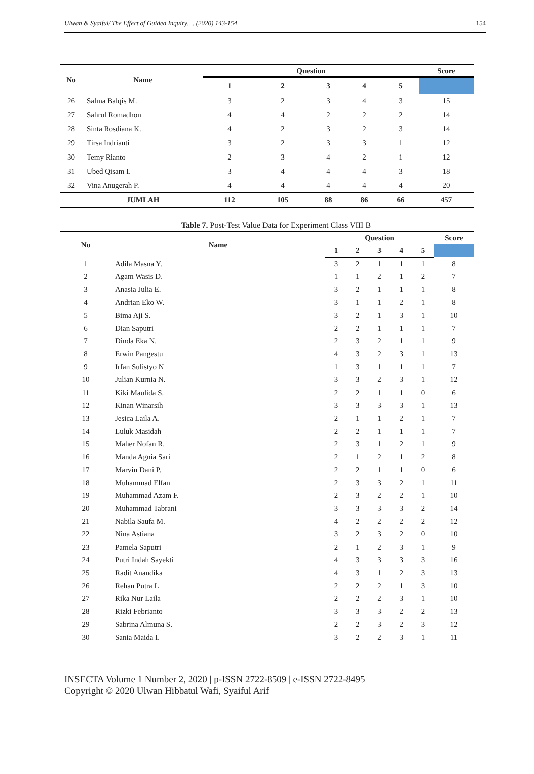Ulwan & Syaiful/ The Effect of Guided Inquiry…. (2020) 143-154 154
| No | Name | Question | | | | | Score |
| --- | --- | --- | --- | --- | --- | --- | --- |
| | | 1 | 2 | 3 | 4 | 5 | |
| 26 | Salma Balqis M. | 3 | 2 | 3 | 4 | 3 | 15 |
| 27 | Sahrul Romadhon | 4 | 4 | 2 | 2 | 2 | 14 |
| 28 | Sinta Rosdiana K. | 4 | 2 | 3 | 2 | 3 | 14 |
| 29 | Tirsa Indrianti | 3 | 2 | 3 | 3 | 1 | 12 |
| 30 | Temy Rianto | 2 | 3 | 4 | 2 | 1 | 12 |
| 31 | Ubed Qisam I. | 3 | 4 | 4 | 4 | 3 | 18 |
| 32 | Vina Anugerah P. | 4 | 4 | 4 | 4 | 4 | 20 |
| | JUMLAH | 112 | 105 | 88 | 86 | 66 | 457 |
Table 7. Post-Test Value Data for Experiment Class VIII B
| No | Name | Question | | | | | Score |
| --- | --- | --- | --- | --- | --- | --- | --- |
| | | 1 | 2 | 3 | 4 | 5 | |
| 1 | Adila Masna Y. | 3 | 2 | 1 | 1 | 1 | 8 |
| 2 | Agam Wasis D. | 1 | 1 | 2 | 1 | 2 | 7 |
| 3 | Anasia Julia E. | 3 | 2 | 1 | 1 | 1 | 8 |
| 4 | Andrian Eko W. | 3 | 1 | 1 | 2 | 1 | 8 |
| 5 | Bima Aji S. | 3 | 2 | 1 | 3 | 1 | 10 |
| 6 | Dian Saputri | 2 | 2 | 1 | 1 | 1 | 7 |
| 7 | Dinda Eka N. | 2 | 3 | 2 | 1 | 1 | 9 |
| 8 | Erwin Pangestu | 4 | 3 | 2 | 3 | 1 | 13 |
| 9 | Irfan Sulistyo N | 1 | 3 | 1 | 1 | 1 | 7 |
| 10 | Julian Kurnia N. | 3 | 3 | 2 | 3 | 1 | 12 |
| 11 | Kiki Maulida S. | 2 | 2 | 1 | 1 | 0 | 6 |
| 12 | Kinan Winarsih | 3 | 3 | 3 | 3 | 1 | 13 |
| 13 | Jesica Laila A. | 2 | 1 | 1 | 2 | 1 | 7 |
| 14 | Luluk Masidah | 2 | 2 | 1 | 1 | 1 | 7 |
| 15 | Maher Nofan R. | 2 | 3 | 1 | 2 | 1 | 9 |
| 16 | Manda Agnia Sari | 2 | 1 | 2 | 1 | 2 | 8 |
| 17 | Marvin Dani P. | 2 | 2 | 1 | 1 | 0 | 6 |
| 18 | Muhammad Elfan | 2 | 3 | 3 | 2 | 1 | 11 |
| 19 | Muhammad Azam F. | 2 | 3 | 2 | 2 | 1 | 10 |
| 20 | Muhammad Tabrani | 3 | 3 | 3 | 3 | 2 | 14 |
| 21 | Nabila Saufa M. | 4 | 2 | 2 | 2 | 2 | 12 |
| 22 | Nina Astiana | 3 | 2 | 3 | 2 | 0 | 10 |
| 23 | Pamela Saputri | 2 | 1 | 2 | 3 | 1 | 9 |
| 24 | Putri Indah Sayekti | 4 | 3 | 3 | 3 | 3 | 16 |
| 25 | Radit Anandika | 4 | 3 | 1 | 2 | 3 | 13 |
| 26 | Rehan Putra L | 2 | 2 | 2 | 1 | 3 | 10 |
| 27 | Rika Nur Laila | 2 | 2 | 2 | 3 | 1 | 10 |
| 28 | Rizki Febrianto | 3 | 3 | 3 | 2 | 2 | 13 |
| 29 | Sabrina Almuna S. | 2 | 2 | 3 | 2 | 3 | 12 |
| 30 | Sania Maida I. | 3 | 2 | 2 | 3 | 1 | 11 |
INSECTA Volume 1 Number 2, 2020 | p-ISSN 2722-8509 | e-ISSN 2722-8495
Copyright © 2020 Ulwan Hibbatul Wafi, Syaiful Arif